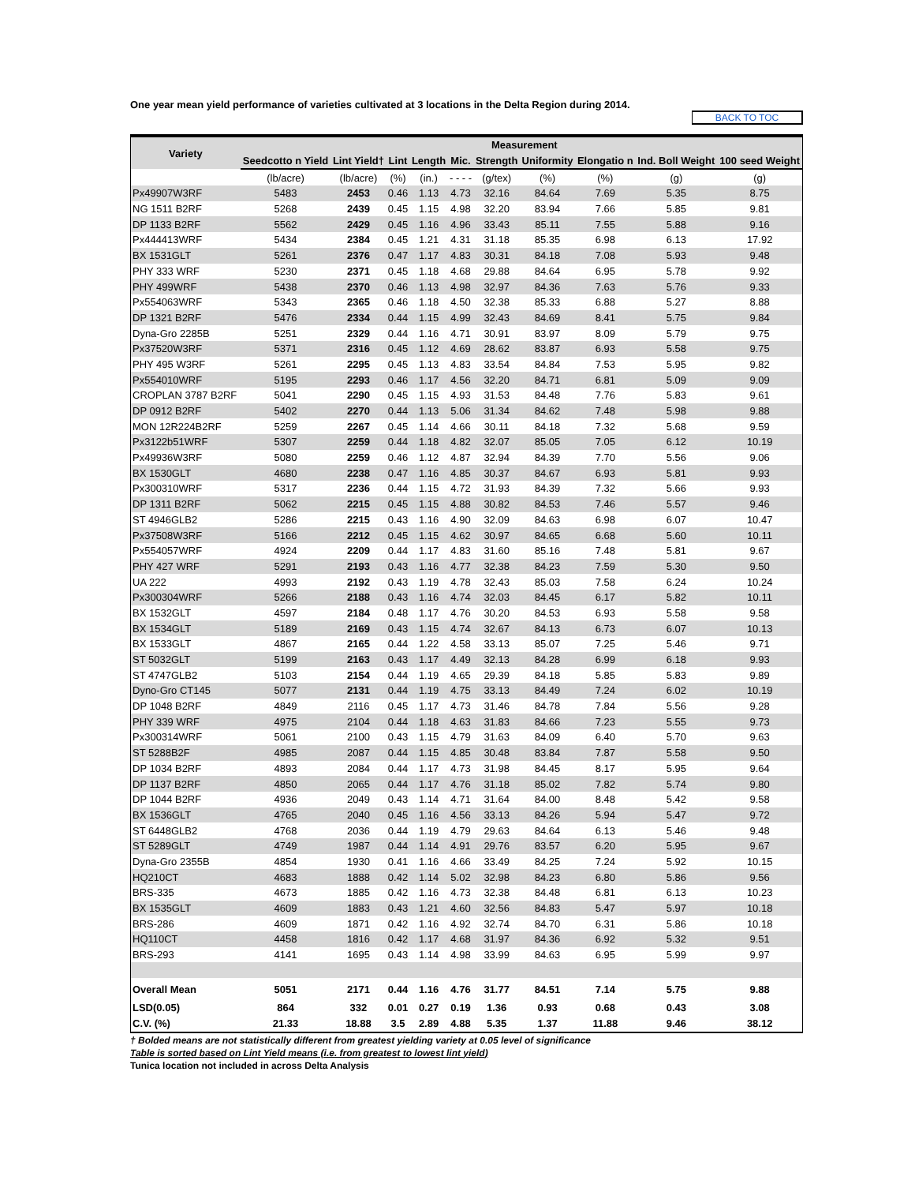One year mean yield performance of varieties cultivated at 3 locations in the Delta Region during 2014.
BACK TO TOC
| Variety | | | | | | Measurement | | | | |
| --- | --- | --- | --- | --- | --- | --- | --- | --- | --- | --- |
| | Seedcotto n Yield | Lint Yield† | Lint | Length | Mic. | Strength | Uniformity | Elongatio n | Ind. Boll Weight | 100 seed Weight |
| | (lb/acre) | (lb/acre) | (%) | (in.) | - - - - | (g/tex) | (%) | (%) | (g) | (g) |
| Px49907W3RF | 5483 | 2453 | 0.46 | 1.13 | 4.73 | 32.16 | 84.64 | 7.69 | 5.35 | 8.75 |
| NG 1511 B2RF | 5268 | 2439 | 0.45 | 1.15 | 4.98 | 32.20 | 83.94 | 7.66 | 5.85 | 9.81 |
| DP 1133 B2RF | 5562 | 2429 | 0.45 | 1.16 | 4.96 | 33.43 | 85.11 | 7.55 | 5.88 | 9.16 |
| Px444413WRF | 5434 | 2384 | 0.45 | 1.21 | 4.31 | 31.18 | 85.35 | 6.98 | 6.13 | 17.92 |
| BX 1531GLT | 5261 | 2376 | 0.47 | 1.17 | 4.83 | 30.31 | 84.18 | 7.08 | 5.93 | 9.48 |
| PHY 333 WRF | 5230 | 2371 | 0.45 | 1.18 | 4.68 | 29.88 | 84.64 | 6.95 | 5.78 | 9.92 |
| PHY 499WRF | 5438 | 2370 | 0.46 | 1.13 | 4.98 | 32.97 | 84.36 | 7.63 | 5.76 | 9.33 |
| Px554063WRF | 5343 | 2365 | 0.46 | 1.18 | 4.50 | 32.38 | 85.33 | 6.88 | 5.27 | 8.88 |
| DP 1321 B2RF | 5476 | 2334 | 0.44 | 1.15 | 4.99 | 32.43 | 84.69 | 8.41 | 5.75 | 9.84 |
| Dyna-Gro 2285B | 5251 | 2329 | 0.44 | 1.16 | 4.71 | 30.91 | 83.97 | 8.09 | 5.79 | 9.75 |
| Px37520W3RF | 5371 | 2316 | 0.45 | 1.12 | 4.69 | 28.62 | 83.87 | 6.93 | 5.58 | 9.75 |
| PHY 495 W3RF | 5261 | 2295 | 0.45 | 1.13 | 4.83 | 33.54 | 84.84 | 7.53 | 5.95 | 9.82 |
| Px554010WRF | 5195 | 2293 | 0.46 | 1.17 | 4.56 | 32.20 | 84.71 | 6.81 | 5.09 | 9.09 |
| CROPLAN 3787 B2RF | 5041 | 2290 | 0.45 | 1.15 | 4.93 | 31.53 | 84.48 | 7.76 | 5.83 | 9.61 |
| DP 0912 B2RF | 5402 | 2270 | 0.44 | 1.13 | 5.06 | 31.34 | 84.62 | 7.48 | 5.98 | 9.88 |
| MON 12R224B2RF | 5259 | 2267 | 0.45 | 1.14 | 4.66 | 30.11 | 84.18 | 7.32 | 5.68 | 9.59 |
| Px3122b51WRF | 5307 | 2259 | 0.44 | 1.18 | 4.82 | 32.07 | 85.05 | 7.05 | 6.12 | 10.19 |
| Px49936W3RF | 5080 | 2259 | 0.46 | 1.12 | 4.87 | 32.94 | 84.39 | 7.70 | 5.56 | 9.06 |
| BX 1530GLT | 4680 | 2238 | 0.47 | 1.16 | 4.85 | 30.37 | 84.67 | 6.93 | 5.81 | 9.93 |
| Px300310WRF | 5317 | 2236 | 0.44 | 1.15 | 4.72 | 31.93 | 84.39 | 7.32 | 5.66 | 9.93 |
| DP 1311 B2RF | 5062 | 2215 | 0.45 | 1.15 | 4.88 | 30.82 | 84.53 | 7.46 | 5.57 | 9.46 |
| ST 4946GLB2 | 5286 | 2215 | 0.43 | 1.16 | 4.90 | 32.09 | 84.63 | 6.98 | 6.07 | 10.47 |
| Px37508W3RF | 5166 | 2212 | 0.45 | 1.15 | 4.62 | 30.97 | 84.65 | 6.68 | 5.60 | 10.11 |
| Px554057WRF | 4924 | 2209 | 0.44 | 1.17 | 4.83 | 31.60 | 85.16 | 7.48 | 5.81 | 9.67 |
| PHY 427 WRF | 5291 | 2193 | 0.43 | 1.16 | 4.77 | 32.38 | 84.23 | 7.59 | 5.30 | 9.50 |
| UA 222 | 4993 | 2192 | 0.43 | 1.19 | 4.78 | 32.43 | 85.03 | 7.58 | 6.24 | 10.24 |
| Px300304WRF | 5266 | 2188 | 0.43 | 1.16 | 4.74 | 32.03 | 84.45 | 6.17 | 5.82 | 10.11 |
| BX 1532GLT | 4597 | 2184 | 0.48 | 1.17 | 4.76 | 30.20 | 84.53 | 6.93 | 5.58 | 9.58 |
| BX 1534GLT | 5189 | 2169 | 0.43 | 1.15 | 4.74 | 32.67 | 84.13 | 6.73 | 6.07 | 10.13 |
| BX 1533GLT | 4867 | 2165 | 0.44 | 1.22 | 4.58 | 33.13 | 85.07 | 7.25 | 5.46 | 9.71 |
| ST 5032GLT | 5199 | 2163 | 0.43 | 1.17 | 4.49 | 32.13 | 84.28 | 6.99 | 6.18 | 9.93 |
| ST 4747GLB2 | 5103 | 2154 | 0.44 | 1.19 | 4.65 | 29.39 | 84.18 | 5.85 | 5.83 | 9.89 |
| Dyno-Gro CT145 | 5077 | 2131 | 0.44 | 1.19 | 4.75 | 33.13 | 84.49 | 7.24 | 6.02 | 10.19 |
| DP 1048 B2RF | 4849 | 2116 | 0.45 | 1.17 | 4.73 | 31.46 | 84.78 | 7.84 | 5.56 | 9.28 |
| PHY 339 WRF | 4975 | 2104 | 0.44 | 1.18 | 4.63 | 31.83 | 84.66 | 7.23 | 5.55 | 9.73 |
| Px300314WRF | 5061 | 2100 | 0.43 | 1.15 | 4.79 | 31.63 | 84.09 | 6.40 | 5.70 | 9.63 |
| ST 5288B2F | 4985 | 2087 | 0.44 | 1.15 | 4.85 | 30.48 | 83.84 | 7.87 | 5.58 | 9.50 |
| DP 1034 B2RF | 4893 | 2084 | 0.44 | 1.17 | 4.73 | 31.98 | 84.45 | 8.17 | 5.95 | 9.64 |
| DP 1137 B2RF | 4850 | 2065 | 0.44 | 1.17 | 4.76 | 31.18 | 85.02 | 7.82 | 5.74 | 9.80 |
| DP 1044 B2RF | 4936 | 2049 | 0.43 | 1.14 | 4.71 | 31.64 | 84.00 | 8.48 | 5.42 | 9.58 |
| BX 1536GLT | 4765 | 2040 | 0.45 | 1.16 | 4.56 | 33.13 | 84.26 | 5.94 | 5.47 | 9.72 |
| ST 6448GLB2 | 4768 | 2036 | 0.44 | 1.19 | 4.79 | 29.63 | 84.64 | 6.13 | 5.46 | 9.48 |
| ST 5289GLT | 4749 | 1987 | 0.44 | 1.14 | 4.91 | 29.76 | 83.57 | 6.20 | 5.95 | 9.67 |
| Dyna-Gro 2355B | 4854 | 1930 | 0.41 | 1.16 | 4.66 | 33.49 | 84.25 | 7.24 | 5.92 | 10.15 |
| HQ210CT | 4683 | 1888 | 0.42 | 1.14 | 5.02 | 32.98 | 84.23 | 6.80 | 5.86 | 9.56 |
| BRS-335 | 4673 | 1885 | 0.42 | 1.16 | 4.73 | 32.38 | 84.48 | 6.81 | 6.13 | 10.23 |
| BX 1535GLT | 4609 | 1883 | 0.43 | 1.21 | 4.60 | 32.56 | 84.83 | 5.47 | 5.97 | 10.18 |
| BRS-286 | 4609 | 1871 | 0.42 | 1.16 | 4.92 | 32.74 | 84.70 | 6.31 | 5.86 | 10.18 |
| HQ110CT | 4458 | 1816 | 0.42 | 1.17 | 4.68 | 31.97 | 84.36 | 6.92 | 5.32 | 9.51 |
| BRS-293 | 4141 | 1695 | 0.43 | 1.14 | 4.98 | 33.99 | 84.63 | 6.95 | 5.99 | 9.97 |
| Overall Mean | 5051 | 2171 | 0.44 | 1.16 | 4.76 | 31.77 | 84.51 | 7.14 | 5.75 | 9.88 |
| LSD(0.05) | 864 | 332 | 0.01 | 0.27 | 0.19 | 1.36 | 0.93 | 0.68 | 0.43 | 3.08 |
| C.V. (%) | 21.33 | 18.88 | 3.5 | 2.89 | 4.88 | 5.35 | 1.37 | 11.88 | 9.46 | 38.12 |
† Bolded means are not statistically different from greatest yielding variety at 0.05 level of significance
Table is sorted based on Lint Yield means (i.e. from greatest to lowest lint yield)
Tunica location not included in across Delta Analysis